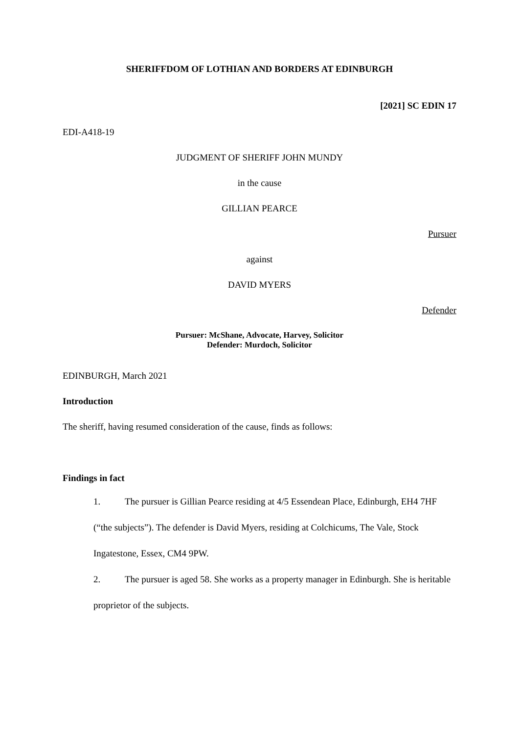SHERIFFDOM OF LOTHIAN AND BORDERS AT EDINBURGH
[2021] SC EDIN 17
EDI-A418-19
JUDGMENT OF SHERIFF JOHN MUNDY
in the cause
GILLIAN PEARCE
Pursuer
against
DAVID MYERS
Defender
Pursuer: McShane, Advocate, Harvey, Solicitor
Defender: Murdoch, Solicitor
EDINBURGH, March 2021
Introduction
The sheriff, having resumed consideration of the cause, finds as follows:
Findings in fact
1. The pursuer is Gillian Pearce residing at 4/5 Essendean Place, Edinburgh, EH4 7HF (“the subjects”). The defender is David Myers, residing at Colchicums, The Vale, Stock Ingatestone, Essex, CM4 9PW.
2. The pursuer is aged 58. She works as a property manager in Edinburgh. She is heritable proprietor of the subjects.